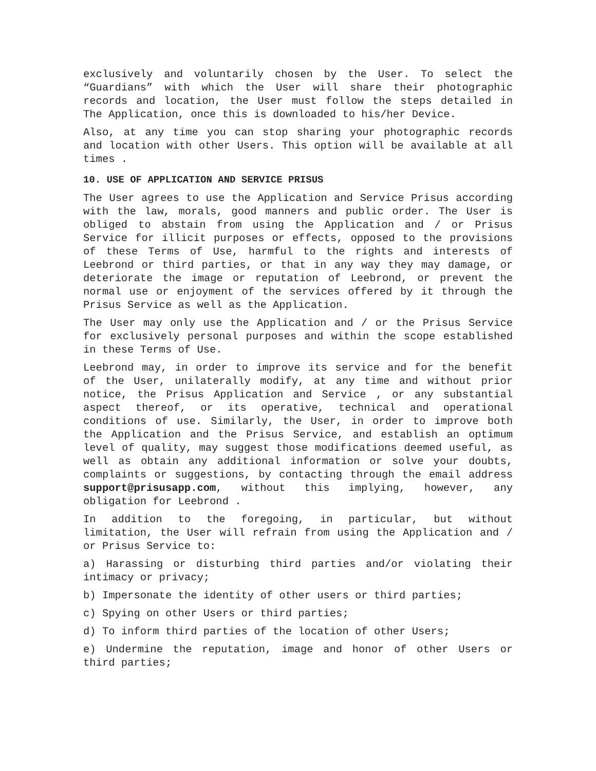exclusively and voluntarily chosen by the User. To select the “Guardians” with which the User will share their photographic records and location, the User must follow the steps detailed in The Application, once this is downloaded to his/her Device.
Also, at any time you can stop sharing your photographic records and location with other Users. This option will be available at all times .
10. USE OF APPLICATION AND SERVICE PRISUS
The User agrees to use the Application and Service Prisus according with the law, morals, good manners and public order. The User is obliged to abstain from using the Application and / or Prisus Service for illicit purposes or effects, opposed to the provisions of these Terms of Use, harmful to the rights and interests of Leebrond or third parties, or that in any way they may damage, or deteriorate the image or reputation of Leebrond, or prevent the normal use or enjoyment of the services offered by it through the Prisus Service as well as the Application.
The User may only use the Application and / or the Prisus Service for exclusively personal purposes and within the scope established in these Terms of Use.
Leebrond may, in order to improve its service and for the benefit of the User, unilaterally modify, at any time and without prior notice, the Prisus Application and Service , or any substantial aspect thereof, or its operative, technical and operational conditions of use. Similarly, the User, in order to improve both the Application and the Prisus Service, and establish an optimum level of quality, may suggest those modifications deemed useful, as well as obtain any additional information or solve your doubts, complaints or suggestions, by contacting through the email address support@prisusapp.com, without this implying, however, any obligation for Leebrond .
In addition to the foregoing, in particular, but without limitation, the User will refrain from using the Application and / or Prisus Service to:
a) Harassing or disturbing third parties and/or violating their intimacy or privacy;
b) Impersonate the identity of other users or third parties;
c) Spying on other Users or third parties;
d) To inform third parties of the location of other Users;
e) Undermine the reputation, image and honor of other Users or third parties;